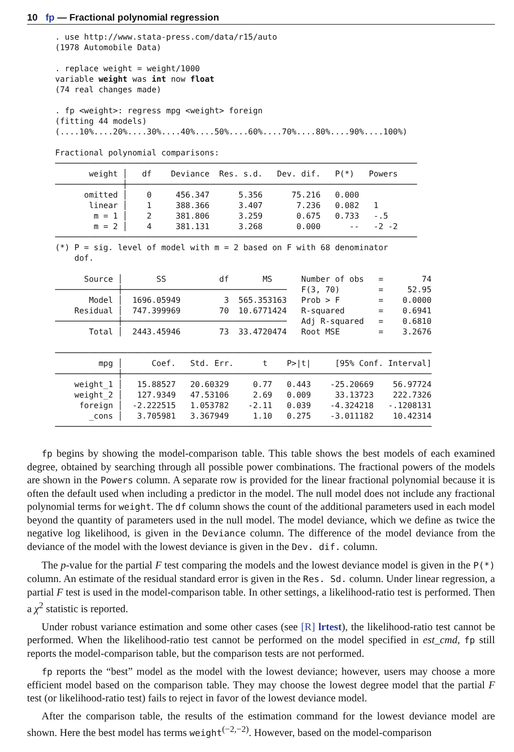10 fp — Fractional polynomial regression
. use http://www.stata-press.com/data/r15/auto (1978 Automobile Data) . replace weight = weight/1000 variable weight was int now float (74 real changes made) . fp <weight>: regress mpg <weight> foreign (fitting 44 models) (....10%....20%....30%....40%....50%....60%....70%....80%....90%....100%) Fractional polynomial comparisons: ─────────────────────────────────────────────────────────────────────────── weight │ df Deviance Res. s.d. Dev. dif. P(*) Powers ──────────────┼──────────────────────────────────────────────────────────── omitted │ 0 456.347 5.356 75.216 0.000 linear │ 1 388.366 3.407 7.236 0.082 1 m = 1 │ 2 381.806 3.259 0.675 0.733 -.5 m = 2 │ 4 381.131 3.268 0.000 -- -2 -2 ─────────────────────────────────────────────────────────────────────────── (*) P = sig. level of model with m = 2 based on F with 68 denominator dof. Source │ SS df MS Number of obs = 74 ─────────────┼────────────────────────────────── F(3, 70) = 52.95 Model │ 1696.05949 3 565.353163 Prob > F = 0.0000 Residual │ 747.399969 70 10.6771424 R-squared = 0.6941 ─────────────┼────────────────────────────────── Adj R-squared = 0.6810 Total │ 2443.45946 73 33.4720474 Root MSE = 3.2676 ────────────────────────────────────────────────────────────────────────────── mpg │ Coef. Std. Err. t P>|t| [95% Conf. Interval] ─────────────┼──────────────────────────────────────────────────────────────── weight_1 │ 15.88527 20.60329 0.77 0.443 -25.20669 56.97724 weight_2 │ 127.9349 47.53106 2.69 0.009 33.13723 222.7326 foreign │ -2.222515 1.053782 -2.11 0.039 -4.324218 -.1208131 _cons │ 3.705981 3.367949 1.10 0.275 -3.011182 10.42314 ──────────────────────────────────────────────────────────────────────────────
fp begins by showing the model-comparison table. This table shows the best models of each examined degree, obtained by searching through all possible power combinations. The fractional powers of the models are shown in the Powers column. A separate row is provided for the linear fractional polynomial because it is often the default used when including a predictor in the model. The null model does not include any fractional polynomial terms for weight. The df column shows the count of the additional parameters used in each model beyond the quantity of parameters used in the null model. The model deviance, which we define as twice the negative log likelihood, is given in the Deviance column. The difference of the model deviance from the deviance of the model with the lowest deviance is given in the Dev. dif. column.
The p-value for the partial F test comparing the models and the lowest deviance model is given in the P(*) column. An estimate of the residual standard error is given in the Res. Sd. column. Under linear regression, a partial F test is used in the model-comparison table. In other settings, a likelihood-ratio test is performed. Then a χ<sup>2</sup> statistic is reported.
Under robust variance estimation and some other cases (see [R] lrtest), the likelihood-ratio test cannot be performed. When the likelihood-ratio test cannot be performed on the model specified in est_cmd, fp still reports the model-comparison table, but the comparison tests are not performed.
fp reports the “best” model as the model with the lowest deviance; however, users may choose a more efficient model based on the comparison table. They may choose the lowest degree model that the partial F test (or likelihood-ratio test) fails to reject in favor of the lowest deviance model.
After the comparison table, the results of the estimation command for the lowest deviance model are shown. Here the best model has terms weight<sup>(−2,−2)</sup>. However, based on the model-comparison